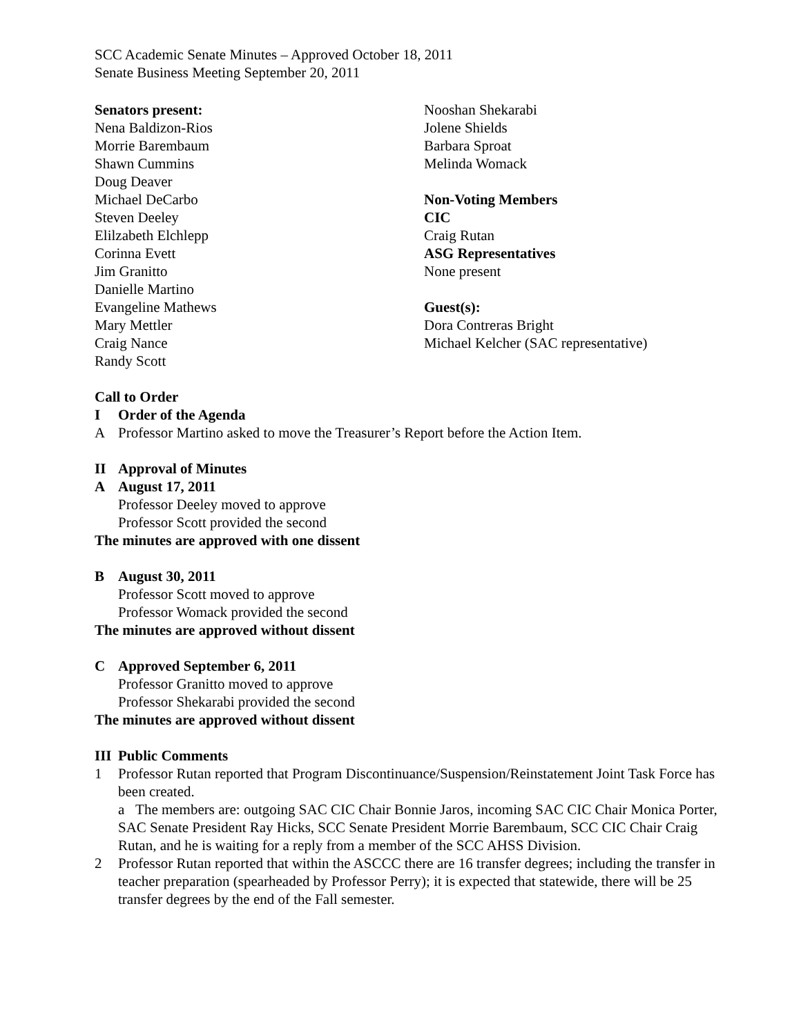SCC Academic Senate Minutes – Approved October 18, 2011
Senate Business Meeting September 20, 2011
Senators present:
Nena Baldizon-Rios
Morrie Barembaum
Shawn Cummins
Doug Deaver
Michael DeCarbo
Steven Deeley
Elilzabeth Elchlepp
Corinna Evett
Jim Granitto
Danielle Martino
Evangeline Mathews
Mary Mettler
Craig Nance
Randy Scott
Nooshan Shekarabi
Jolene Shields
Barbara Sproat
Melinda Womack
Non-Voting Members
CIC
Craig Rutan
ASG Representatives
None present
Guest(s):
Dora Contreras Bright
Michael Kelcher (SAC representative)
Call to Order
I Order of the Agenda
A Professor Martino asked to move the Treasurer’s Report before the Action Item.
II Approval of Minutes
A August 17, 2011
Professor Deeley moved to approve
Professor Scott provided the second
The minutes are approved with one dissent
B August 30, 2011
Professor Scott moved to approve
Professor Womack provided the second
The minutes are approved without dissent
C Approved September 6, 2011
Professor Granitto moved to approve
Professor Shekarabi provided the second
The minutes are approved without dissent
III Public Comments
1 Professor Rutan reported that Program Discontinuance/Suspension/Reinstatement Joint Task Force has been created.
a The members are: outgoing SAC CIC Chair Bonnie Jaros, incoming SAC CIC Chair Monica Porter, SAC Senate President Ray Hicks, SCC Senate President Morrie Barembaum, SCC CIC Chair Craig Rutan, and he is waiting for a reply from a member of the SCC AHSS Division.
2 Professor Rutan reported that within the ASCCC there are 16 transfer degrees; including the transfer in teacher preparation (spearheaded by Professor Perry); it is expected that statewide, there will be 25 transfer degrees by the end of the Fall semester.